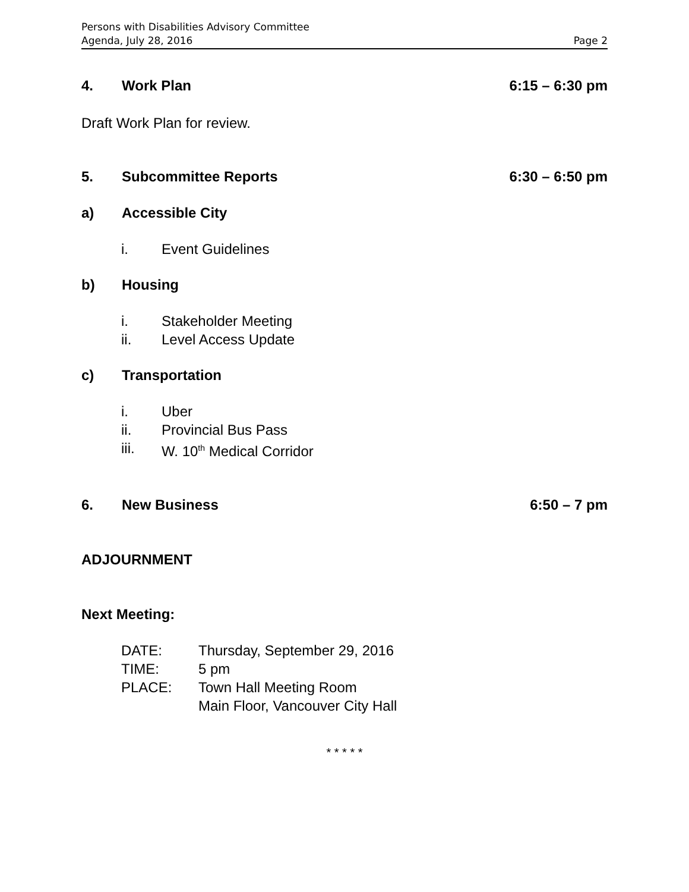Persons with Disabilities Advisory Committee
Agenda, July 28, 2016 Page 2
4. Work Plan 6:15 – 6:30 pm
Draft Work Plan for review.
5. Subcommittee Reports 6:30 – 6:50 pm
a) Accessible City
i. Event Guidelines
b) Housing
i. Stakeholder Meeting
ii. Level Access Update
c) Transportation
i. Uber
ii. Provincial Bus Pass
iii. W. 10<sup>th</sup> Medical Corridor
6. New Business 6:50 – 7 pm
ADJOURNMENT
Next Meeting:
DATE: Thursday, September 29, 2016
TIME: 5 pm
PLACE: Town Hall Meeting Room
Main Floor, Vancouver City Hall
* * * * *